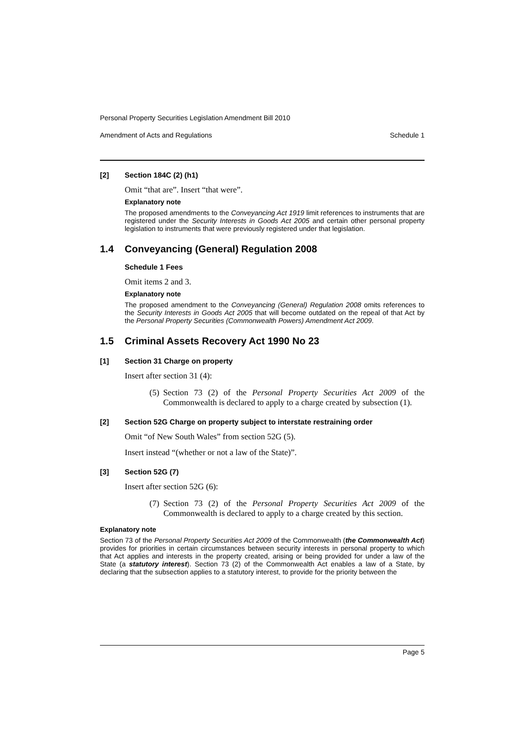Personal Property Securities Legislation Amendment Bill 2010
Amendment of Acts and Regulations Schedule 1
[2] Section 184C (2) (h1)
Omit “that are”. Insert “that were”.
Explanatory note
The proposed amendments to the Conveyancing Act 1919 limit references to instruments that are registered under the Security Interests in Goods Act 2005 and certain other personal property legislation to instruments that were previously registered under that legislation.
1.4 Conveyancing (General) Regulation 2008
Schedule 1 Fees
Omit items 2 and 3.
Explanatory note
The proposed amendment to the Conveyancing (General) Regulation 2008 omits references to the Security Interests in Goods Act 2005 that will become outdated on the repeal of that Act by the Personal Property Securities (Commonwealth Powers) Amendment Act 2009.
1.5 Criminal Assets Recovery Act 1990 No 23
[1] Section 31 Charge on property
Insert after section 31 (4):
(5) Section 73 (2) of the Personal Property Securities Act 2009 of the Commonwealth is declared to apply to a charge created by subsection (1).
[2] Section 52G Charge on property subject to interstate restraining order
Omit “of New South Wales” from section 52G (5).
Insert instead “(whether or not a law of the State)”.
[3] Section 52G (7)
Insert after section 52G (6):
(7) Section 73 (2) of the Personal Property Securities Act 2009 of the Commonwealth is declared to apply to a charge created by this section.
Explanatory note
Section 73 of the Personal Property Securities Act 2009 of the Commonwealth (the Commonwealth Act) provides for priorities in certain circumstances between security interests in personal property to which that Act applies and interests in the property created, arising or being provided for under a law of the State (a statutory interest). Section 73 (2) of the Commonwealth Act enables a law of a State, by declaring that the subsection applies to a statutory interest, to provide for the priority between the
Page 5